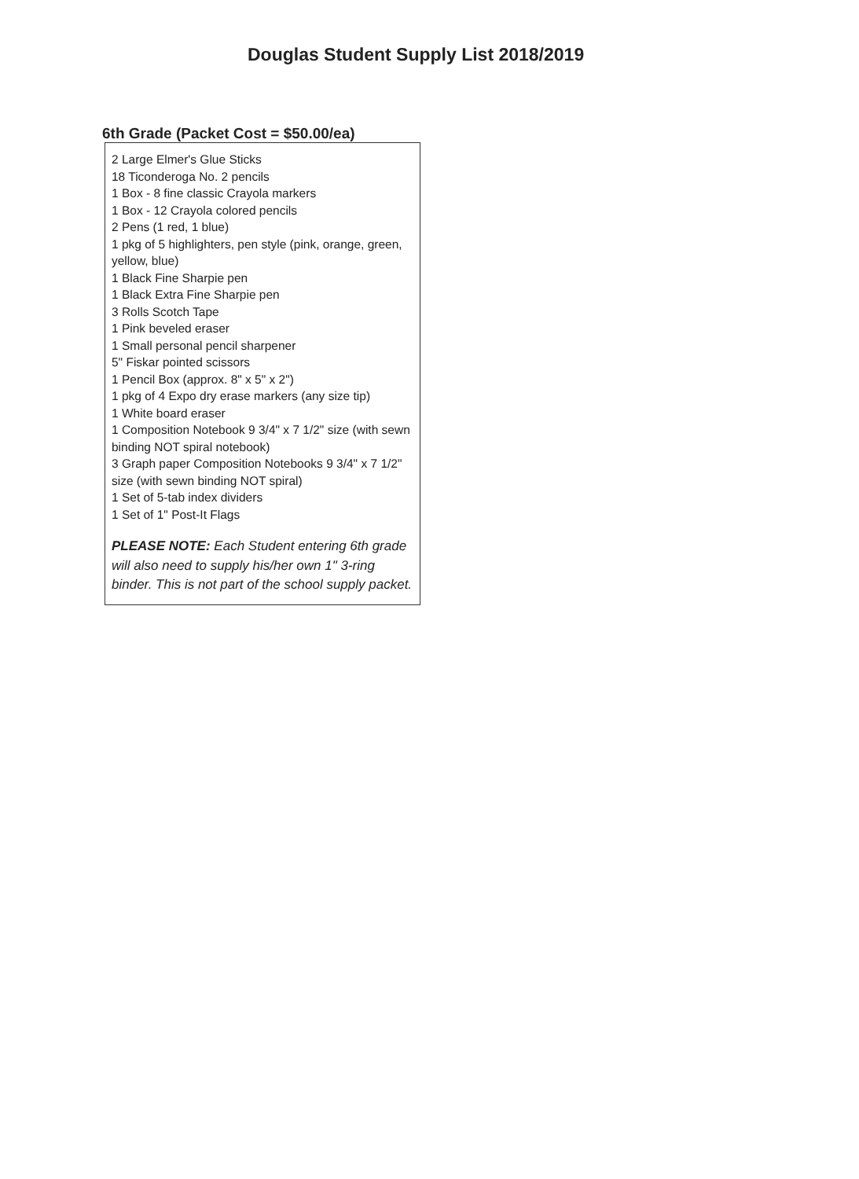Douglas Student Supply List 2018/2019
6th Grade (Packet Cost = $50.00/ea)
2 Large Elmer's Glue Sticks
18 Ticonderoga No. 2 pencils
1 Box - 8 fine classic Crayola markers
1 Box - 12 Crayola colored pencils
2 Pens (1 red, 1 blue)
1 pkg of 5 highlighters, pen style (pink, orange, green, yellow, blue)
1 Black Fine Sharpie pen
1 Black Extra Fine Sharpie pen
3 Rolls Scotch Tape
1 Pink beveled eraser
1 Small personal pencil sharpener
5" Fiskar pointed scissors
1 Pencil Box (approx. 8" x 5" x 2")
1 pkg of 4 Expo dry erase markers (any size tip)
1 White board eraser
1 Composition Notebook 9 3/4" x 7 1/2" size (with sewn binding NOT spiral notebook)
3 Graph paper Composition Notebooks 9 3/4" x 7 1/2" size (with sewn binding NOT spiral)
1 Set of 5-tab index dividers
1 Set of 1" Post-It Flags
PLEASE NOTE: Each Student entering 6th grade will also need to supply his/her own 1" 3-ring binder. This is not part of the school supply packet.